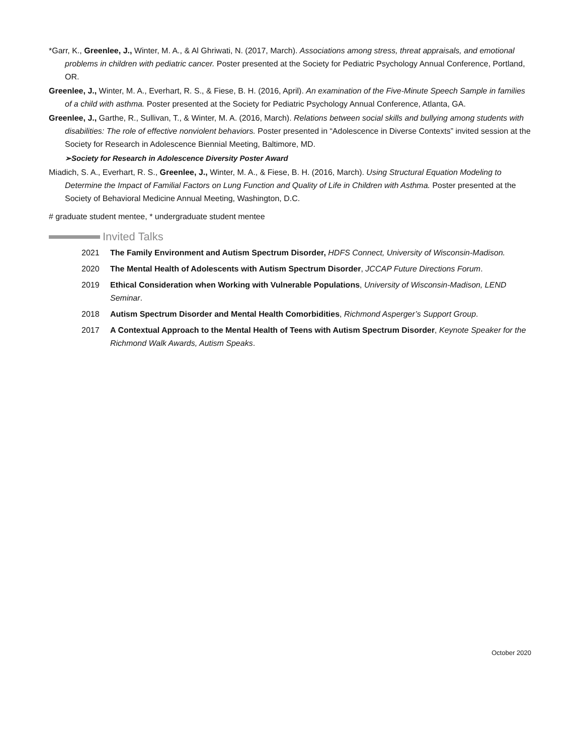*Garr, K., Greenlee, J., Winter, M. A., & Al Ghriwati, N. (2017, March). Associations among stress, threat appraisals, and emotional problems in children with pediatric cancer. Poster presented at the Society for Pediatric Psychology Annual Conference, Portland, OR.
Greenlee, J., Winter, M. A., Everhart, R. S., & Fiese, B. H. (2016, April). An examination of the Five-Minute Speech Sample in families of a child with asthma. Poster presented at the Society for Pediatric Psychology Annual Conference, Atlanta, GA.
Greenlee, J., Garthe, R., Sullivan, T., & Winter, M. A. (2016, March). Relations between social skills and bullying among students with disabilities: The role of effective nonviolent behaviors. Poster presented in “Adolescence in Diverse Contexts” invited session at the Society for Research in Adolescence Biennial Meeting, Baltimore, MD.
➢Society for Research in Adolescence Diversity Poster Award
Miadich, S. A., Everhart, R. S., Greenlee, J., Winter, M. A., & Fiese, B. H. (2016, March). Using Structural Equation Modeling to Determine the Impact of Familial Factors on Lung Function and Quality of Life in Children with Asthma. Poster presented at the Society of Behavioral Medicine Annual Meeting, Washington, D.C.
# graduate student mentee, * undergraduate student mentee
Invited Talks
2021 The Family Environment and Autism Spectrum Disorder, HDFS Connect, University of Wisconsin-Madison.
2020 The Mental Health of Adolescents with Autism Spectrum Disorder, JCCAP Future Directions Forum.
2019 Ethical Consideration when Working with Vulnerable Populations, University of Wisconsin-Madison, LEND Seminar.
2018 Autism Spectrum Disorder and Mental Health Comorbidities, Richmond Asperger’s Support Group.
2017 A Contextual Approach to the Mental Health of Teens with Autism Spectrum Disorder, Keynote Speaker for the Richmond Walk Awards, Autism Speaks.
October 2020